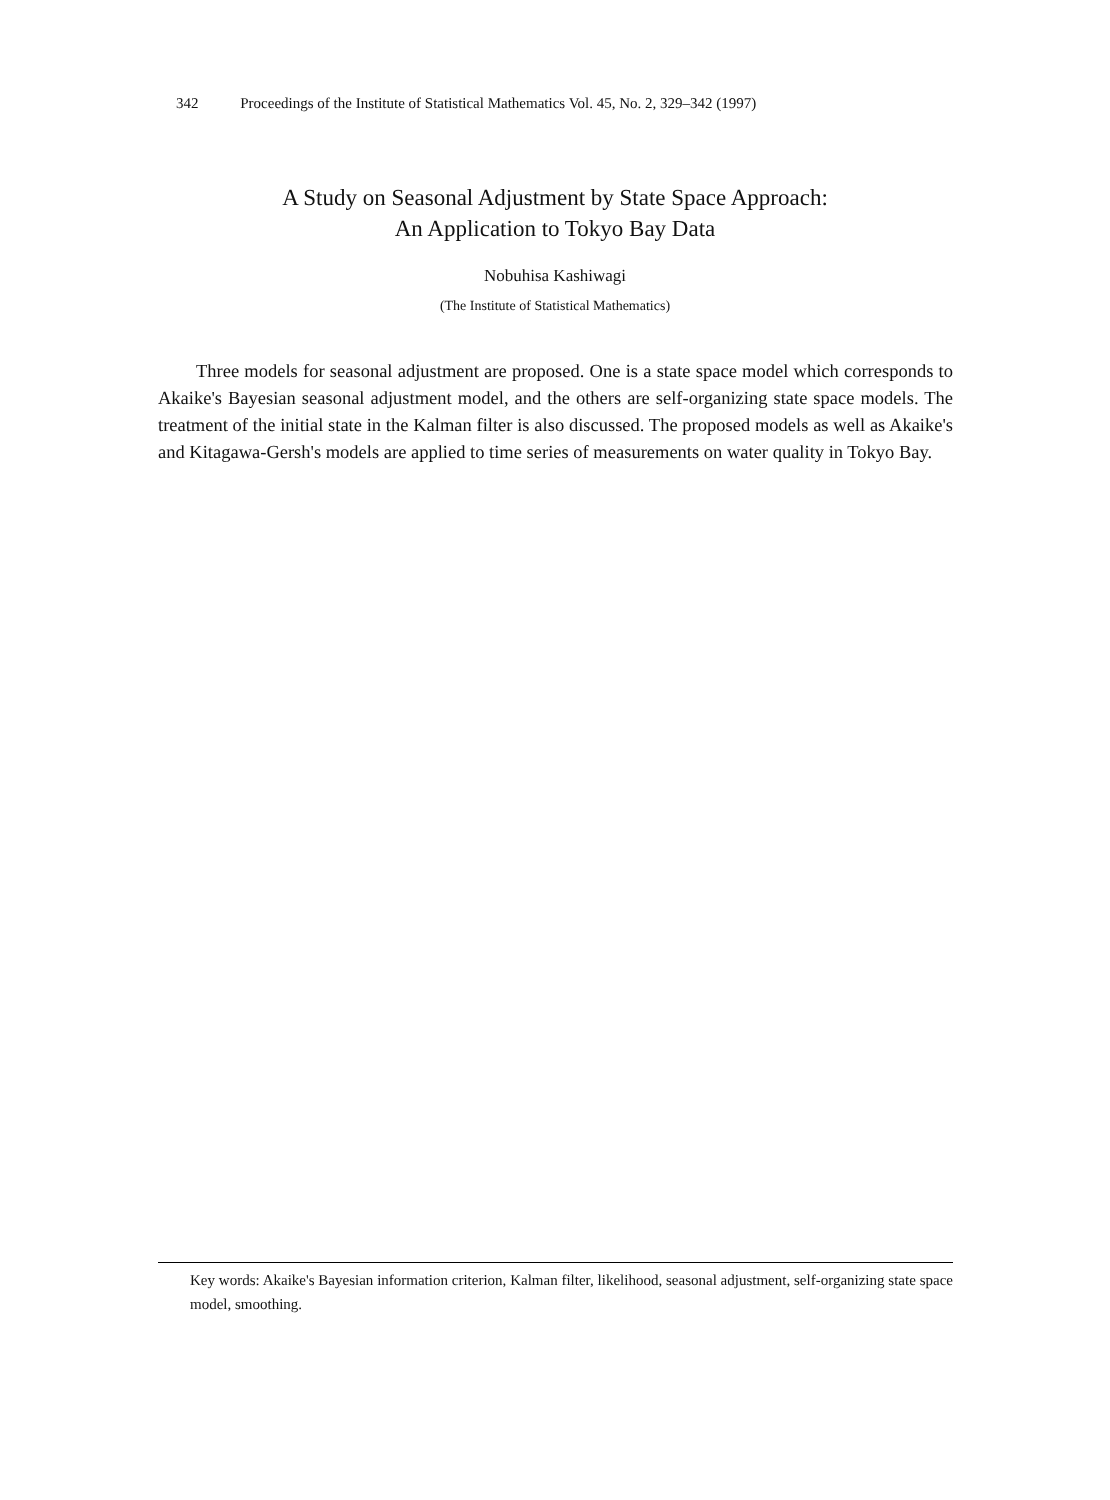342 Proceedings of the Institute of Statistical Mathematics Vol. 45, No. 2, 329–342 (1997)
A Study on Seasonal Adjustment by State Space Approach:
An Application to Tokyo Bay Data
Nobuhisa Kashiwagi
(The Institute of Statistical Mathematics)
Three models for seasonal adjustment are proposed. One is a state space model which corresponds to Akaike's Bayesian seasonal adjustment model, and the others are self-organizing state space models. The treatment of the initial state in the Kalman filter is also discussed. The proposed models as well as Akaike's and Kitagawa-Gersh's models are applied to time series of measurements on water quality in Tokyo Bay.
Key words: Akaike's Bayesian information criterion, Kalman filter, likelihood, seasonal adjustment, self-organizing state space model, smoothing.